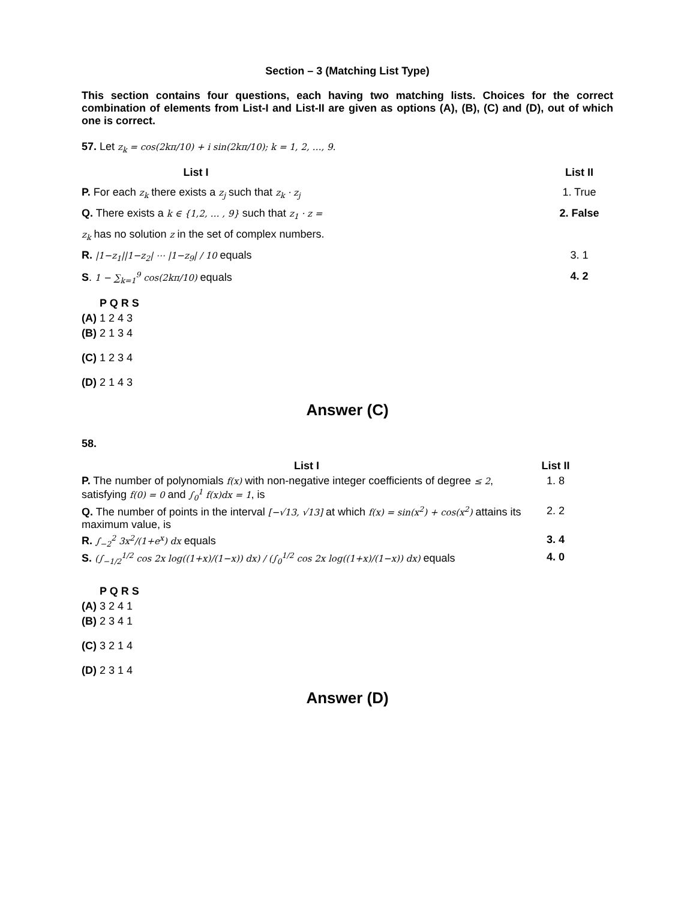Section – 3 (Matching List Type)
This section contains four questions, each having two matching lists. Choices for the correct combination of elements from List-I and List-II are given as options (A), (B), (C) and (D), out of which one is correct.
57. Let z<sub>k</sub> = cos(2kπ/10) + i sin(2kπ/10); k = 1, 2, …, 9.
| List I | | List II |
| P. For each z<sub>k</sub> there exists a z<sub>j</sub> such that z<sub>k</sub> · z<sub>j</sub> | | 1. True |
| Q. There exists a k ∈ {1,2, … , 9} such that z<sub>1</sub> · z = | | 2. False |
| z<sub>k</sub> has no solution z in the set of complex numbers. | | |
| R. /1−z<sub>1</sub>//1−z<sub>2</sub>/ ⋯ /1−z<sub>9</sub>/ / 10 equals | | 3. 1 |
| S . 1 − ∑<sub>k=1</sub><sup>9</sup> cos(2kπ/10) equals | | 4. 2 |
P Q R S
(A) 1 2 4 3
(B) 2 1 3 4
(C) 1 2 3 4
(D) 2 1 4 3
Answer (C)
58.
| List I | List II |
| P. The number of polynomials f(x) with non-negative integer coefficients of degree ≤ 2 , satisfying f(0) = 0 and ∫<sub>0</sub><sup>1</sup> f(x)dx = 1 , is | 1. 8 |
| Q. The number of points in the interval [−√13, √13] at which f(x) = sin(x<sup>2</sup>) + cos(x<sup>2</sup>) attains its maximum value, is | 2. 2 |
| R. ∫<sub>−2</sub><sup>2</sup> 3x<sup>2</sup>/(1+e<sup>x</sup>) dx equals | 3. 4 |
| S. (∫<sub>−1/2</sub><sup>1/2</sup> cos 2x log((1+x)/(1−x)) dx) / (∫<sub>0</sub><sup>1/2</sup> cos 2x log((1+x)/(1−x)) dx) equals | 4. 0 |
P Q R S
(A) 3 2 4 1
(B) 2 3 4 1
(C) 3 2 1 4
(D) 2 3 1 4
Answer (D)